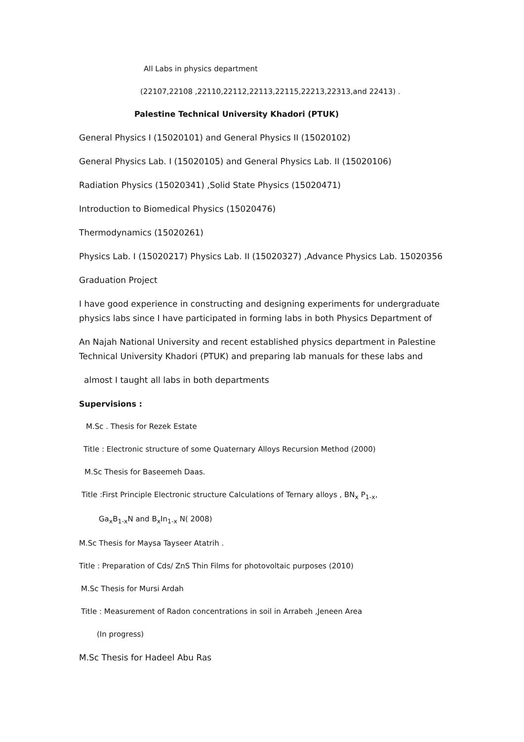All Labs in physics department
(22107,22108 ,22110,22112,22113,22115,22213,22313,and 22413) .
Palestine Technical University Khadori (PTUK)
General Physics I (15020101) and General Physics II (15020102)
General Physics Lab. I (15020105) and General Physics Lab. II (15020106)
Radiation Physics (15020341) ,Solid State Physics (15020471)
Introduction to Biomedical Physics (15020476)
Thermodynamics (15020261)
Physics Lab. I (15020217) Physics Lab. II (15020327) ,Advance Physics Lab. 15020356
Graduation Project
I have good experience in constructing and designing experiments for undergraduate physics labs since I have participated in forming labs in both Physics Department of
An Najah National University and recent established physics department in Palestine Technical University Khadori (PTUK) and preparing lab manuals for these labs and
almost I taught all labs in both departments
Supervisions :
M.Sc . Thesis for Rezek Estate
Title : Electronic structure of some Quaternary Alloys Recursion Method (2000)
M.Sc Thesis for Baseemeh Daas.
Title :First Principle Electronic structure Calculations of Ternary alloys , BN<sub>x</sub> P<sub>1-x</sub>,
Ga<sub>x</sub>B<sub>1-x</sub>N and B<sub>x</sub>In<sub>1-x</sub> N( 2008)
M.Sc Thesis for Maysa Tayseer Atatrih .
Title : Preparation of Cds/ ZnS Thin Films for photovoltaic purposes (2010)
M.Sc Thesis for Mursi Ardah
Title : Measurement of Radon concentrations in soil in Arrabeh ,Jeneen Area
(In progress)
M.Sc Thesis for Hadeel Abu Ras